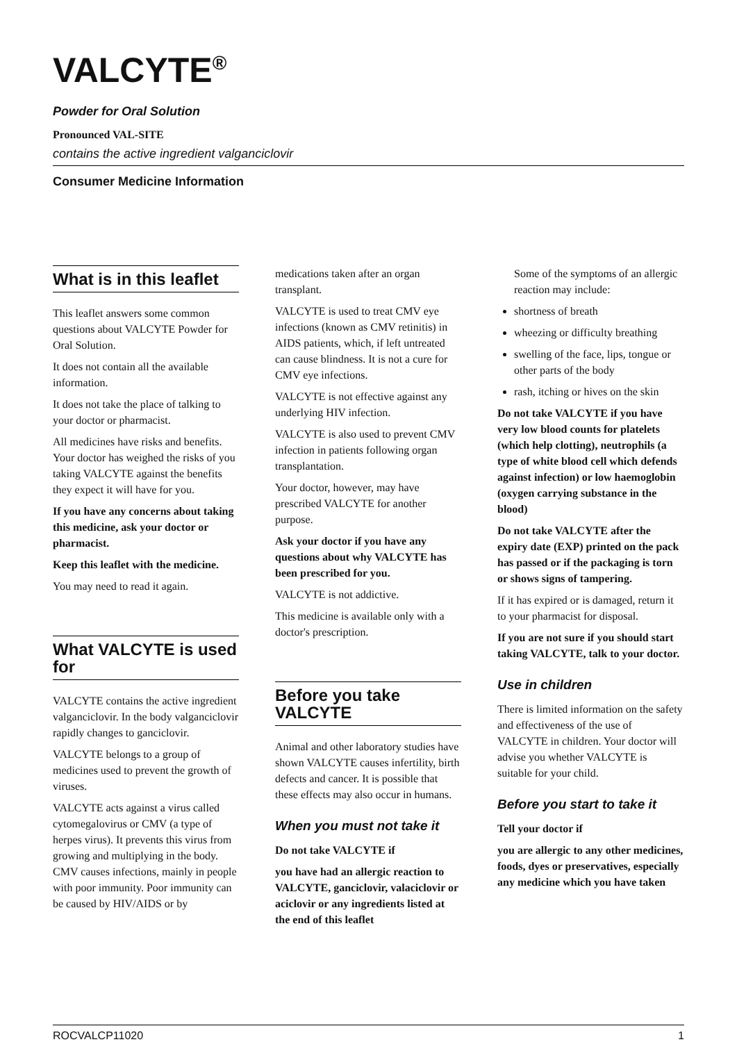VALCYTE<sup>®</sup>
Powder for Oral Solution
Pronounced VAL-SITE
contains the active ingredient valganciclovir
Consumer Medicine Information
What is in this leaflet
This leaflet answers some common questions about VALCYTE Powder for Oral Solution.
It does not contain all the available information.
It does not take the place of talking to your doctor or pharmacist.
All medicines have risks and benefits. Your doctor has weighed the risks of you taking VALCYTE against the benefits they expect it will have for you.
If you have any concerns about taking this medicine, ask your doctor or pharmacist.
Keep this leaflet with the medicine.
You may need to read it again.
What VALCYTE is used for
VALCYTE contains the active ingredient valganciclovir. In the body valganciclovir rapidly changes to ganciclovir.
VALCYTE belongs to a group of medicines used to prevent the growth of viruses.
VALCYTE acts against a virus called cytomegalovirus or CMV (a type of herpes virus). It prevents this virus from growing and multiplying in the body. CMV causes infections, mainly in people with poor immunity. Poor immunity can be caused by HIV/AIDS or by
medications taken after an organ transplant.
VALCYTE is used to treat CMV eye infections (known as CMV retinitis) in AIDS patients, which, if left untreated can cause blindness. It is not a cure for CMV eye infections.
VALCYTE is not effective against any underlying HIV infection.
VALCYTE is also used to prevent CMV infection in patients following organ transplantation.
Your doctor, however, may have prescribed VALCYTE for another purpose.
Ask your doctor if you have any questions about why VALCYTE has been prescribed for you.
VALCYTE is not addictive.
This medicine is available only with a doctor's prescription.
Before you take VALCYTE
Animal and other laboratory studies have shown VALCYTE causes infertility, birth defects and cancer. It is possible that these effects may also occur in humans.
When you must not take it
Do not take VALCYTE if
you have had an allergic reaction to VALCYTE, ganciclovir, valaciclovir or aciclovir or any ingredients listed at the end of this leaflet
Some of the symptoms of an allergic reaction may include:
shortness of breath
wheezing or difficulty breathing
swelling of the face, lips, tongue or other parts of the body
rash, itching or hives on the skin
Do not take VALCYTE if you have very low blood counts for platelets (which help clotting), neutrophils (a type of white blood cell which defends against infection) or low haemoglobin (oxygen carrying substance in the blood)
Do not take VALCYTE after the expiry date (EXP) printed on the pack has passed or if the packaging is torn or shows signs of tampering.
If it has expired or is damaged, return it to your pharmacist for disposal.
If you are not sure if you should start taking VALCYTE, talk to your doctor.
Use in children
There is limited information on the safety and effectiveness of the use of VALCYTE in children. Your doctor will advise you whether VALCYTE is suitable for your child.
Before you start to take it
Tell your doctor if
you are allergic to any other medicines, foods, dyes or preservatives, especially any medicine which you have taken
ROCVALCP11020 1